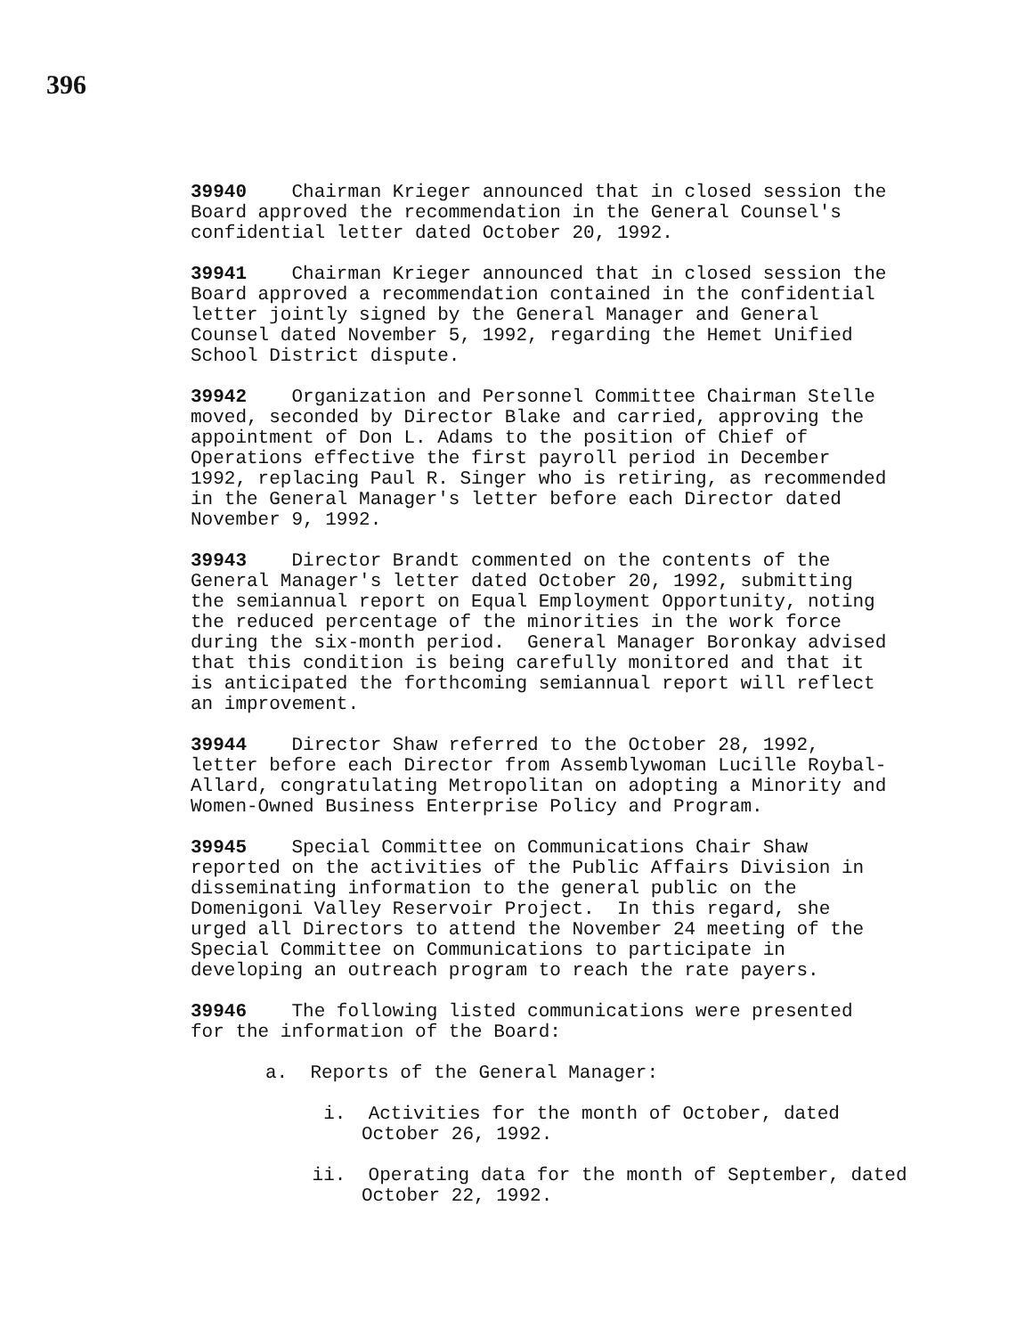396
39940 Chairman Krieger announced that in closed session the Board approved the recommendation in the General Counsel's confidential letter dated October 20, 1992.
39941 Chairman Krieger announced that in closed session the Board approved a recommendation contained in the confidential letter jointly signed by the General Manager and General Counsel dated November 5, 1992, regarding the Hemet Unified School District dispute.
39942 Organization and Personnel Committee Chairman Stelle moved, seconded by Director Blake and carried, approving the appointment of Don L. Adams to the position of Chief of Operations effective the first payroll period in December 1992, replacing Paul R. Singer who is retiring, as recommended in the General Manager's letter before each Director dated November 9, 1992.
39943 Director Brandt commented on the contents of the General Manager's letter dated October 20, 1992, submitting the semiannual report on Equal Employment Opportunity, noting the reduced percentage of the minorities in the work force during the six-month period. General Manager Boronkay advised that this condition is being carefully monitored and that it is anticipated the forthcoming semiannual report will reflect an improvement.
39944 Director Shaw referred to the October 28, 1992, letter before each Director from Assemblywoman Lucille Roybal- Allard, congratulating Metropolitan on adopting a Minority and Women-Owned Business Enterprise Policy and Program.
39945 Special Committee on Communications Chair Shaw reported on the activities of the Public Affairs Division in disseminating information to the general public on the Domenigoni Valley Reservoir Project. In this regard, she urged all Directors to attend the November 24 meeting of the Special Committee on Communications to participate in developing an outreach program to reach the rate payers.
39946 The following listed communications were presented for the information of the Board:
a. Reports of the General Manager:
i. Activities for the month of October, dated October 26, 1992.
ii. Operating data for the month of September, dated October 22, 1992.